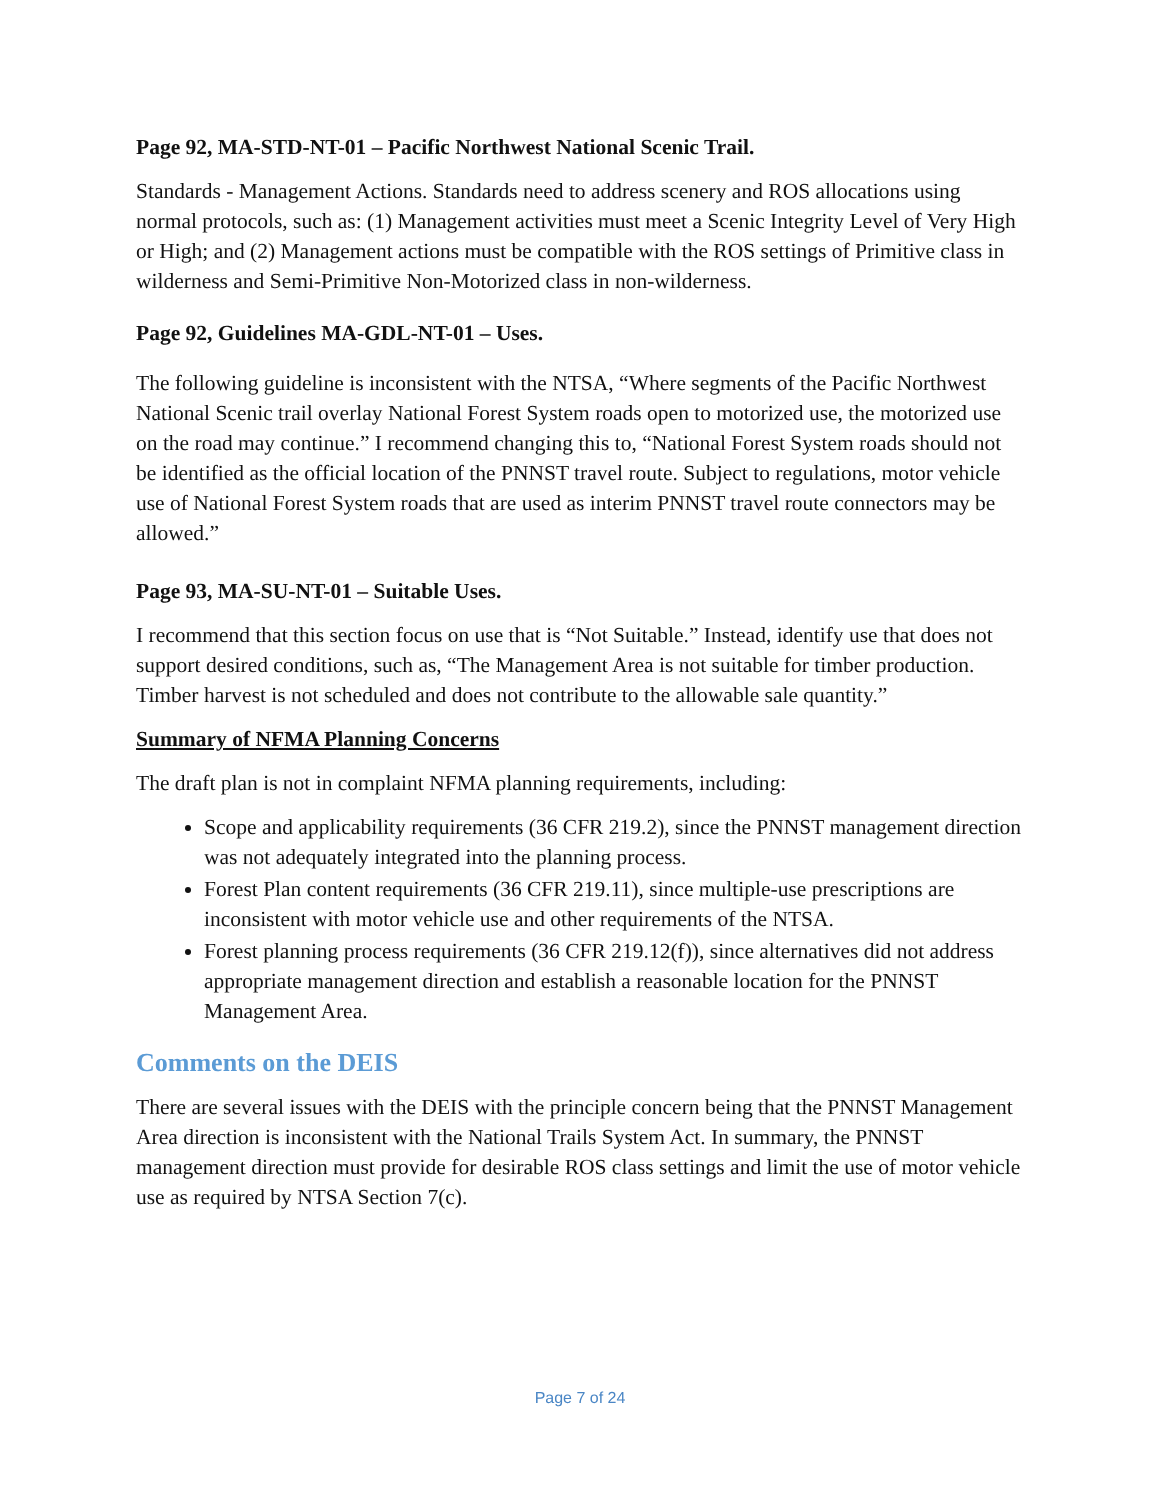Page 92, MA-STD-NT-01 – Pacific Northwest National Scenic Trail.
Standards - Management Actions. Standards need to address scenery and ROS allocations using normal protocols, such as: (1) Management activities must meet a Scenic Integrity Level of Very High or High; and (2) Management actions must be compatible with the ROS settings of Primitive class in wilderness and Semi-Primitive Non-Motorized class in non-wilderness.
Page 92, Guidelines MA-GDL-NT-01 – Uses.
The following guideline is inconsistent with the NTSA, “Where segments of the Pacific Northwest National Scenic trail overlay National Forest System roads open to motorized use, the motorized use on the road may continue.” I recommend changing this to, “National Forest System roads should not be identified as the official location of the PNNST travel route. Subject to regulations, motor vehicle use of National Forest System roads that are used as interim PNNST travel route connectors may be allowed.”
Page 93, MA-SU-NT-01 – Suitable Uses.
I recommend that this section focus on use that is “Not Suitable.” Instead, identify use that does not support desired conditions, such as, “The Management Area is not suitable for timber production. Timber harvest is not scheduled and does not contribute to the allowable sale quantity.”
Summary of NFMA Planning Concerns
The draft plan is not in complaint NFMA planning requirements, including:
Scope and applicability requirements (36 CFR 219.2), since the PNNST management direction was not adequately integrated into the planning process.
Forest Plan content requirements (36 CFR 219.11), since multiple-use prescriptions are inconsistent with motor vehicle use and other requirements of the NTSA.
Forest planning process requirements (36 CFR 219.12(f)), since alternatives did not address appropriate management direction and establish a reasonable location for the PNNST Management Area.
Comments on the DEIS
There are several issues with the DEIS with the principle concern being that the PNNST Management Area direction is inconsistent with the National Trails System Act. In summary, the PNNST management direction must provide for desirable ROS class settings and limit the use of motor vehicle use as required by NTSA Section 7(c).
Page 7 of 24